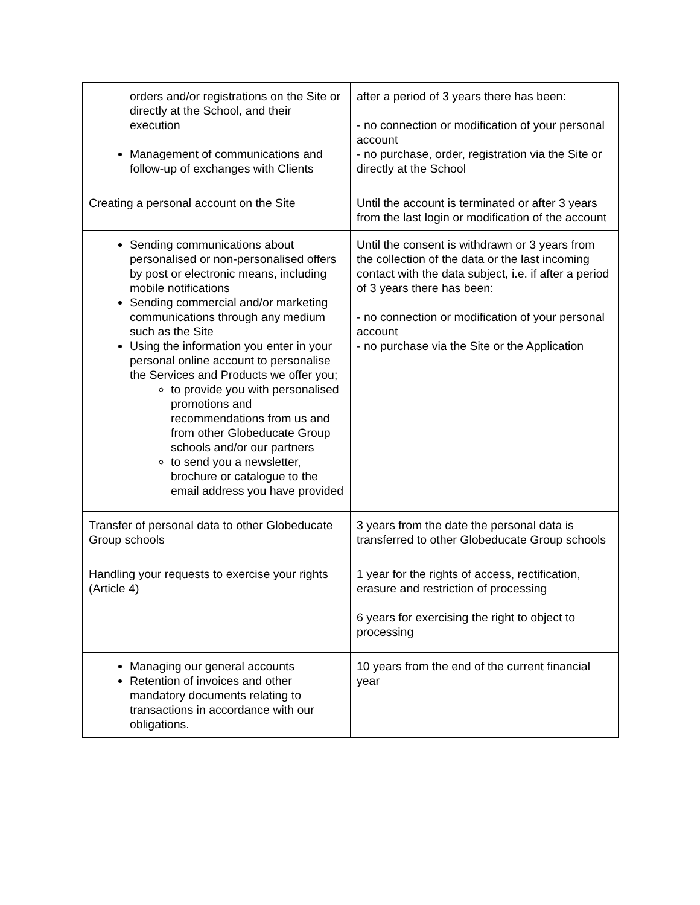| orders and/or registrations on the Site or directly at the School, and their execution Management of communications and follow-up of exchanges with Clients | after a period of 3 years there has been: - no connection or modification of your personal account - no purchase, order, registration via the Site or directly at the School |
| Creating a personal account on the Site | Until the account is terminated or after 3 years from the last login or modification of the account |
| Sending communications about personalised or non-personalised offers by post or electronic means, including mobile notifications Sending commercial and/or marketing communications through any medium such as the Site Using the information you enter in your personal online account to personalise the Services and Products we offer you; to provide you with personalised promotions and recommendations from us and from other Globeducate Group schools and/or our partners to send you a newsletter, brochure or catalogue to the email address you have provided | Until the consent is withdrawn or 3 years from the collection of the data or the last incoming contact with the data subject, i.e. if after a period of 3 years there has been: - no connection or modification of your personal account - no purchase via the Site or the Application |
| Transfer of personal data to other Globeducate Group schools | 3 years from the date the personal data is transferred to other Globeducate Group schools |
| Handling your requests to exercise your rights (Article 4) | 1 year for the rights of access, rectification, erasure and restriction of processing 6 years for exercising the right to object to processing |
| Managing our general accounts Retention of invoices and other mandatory documents relating to transactions in accordance with our obligations. | 10 years from the end of the current financial year |